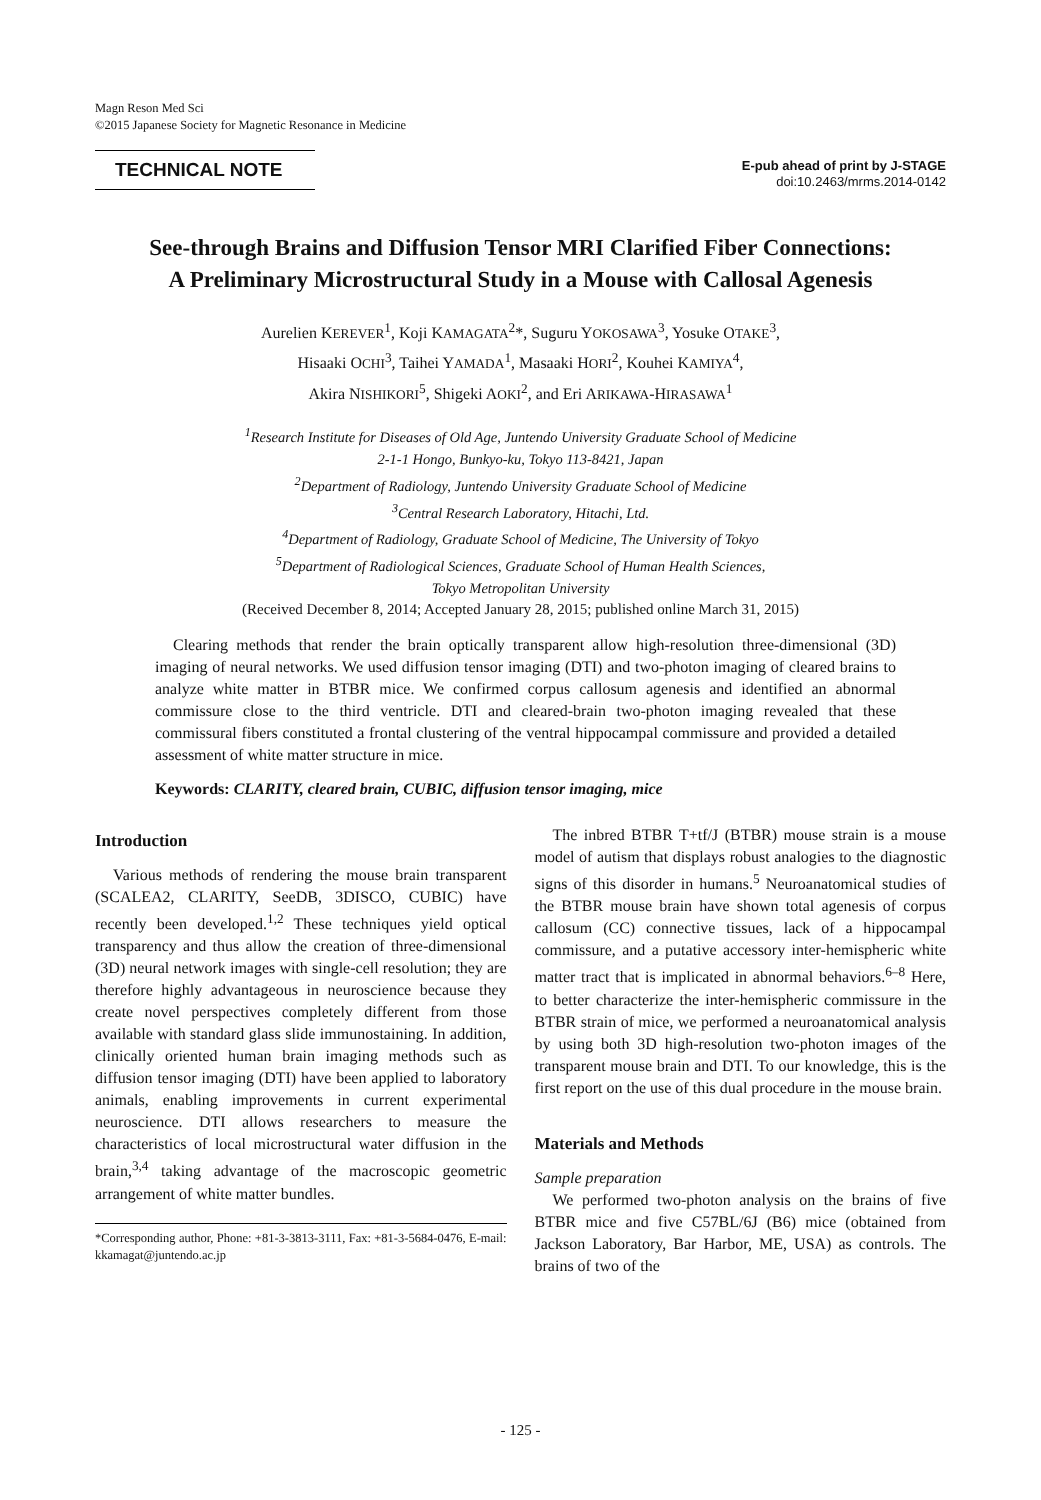Magn Reson Med Sci
©2015 Japanese Society for Magnetic Resonance in Medicine
TECHNICAL NOTE
E-pub ahead of print by J-STAGE
doi:10.2463/mrms.2014-0142
See-through Brains and Diffusion Tensor MRI Clarified Fiber Connections:
A Preliminary Microstructural Study in a Mouse with Callosal Agenesis
Aurelien KEREVER<sup>1</sup>, Koji KAMAGATA<sup>2</sup>*, Suguru YOKOSAWA<sup>3</sup>, Yosuke OTAKE<sup>3</sup>,
Hisaaki OCHI<sup>3</sup>, Taihei YAMADA<sup>1</sup>, Masaaki HORI<sup>2</sup>, Kouhei KAMIYA<sup>4</sup>,
Akira NISHIKORI<sup>5</sup>, Shigeki AOKI<sup>2</sup>, and Eri ARIKAWA-HIRASAWA<sup>1</sup>
<sup>1</sup> Research Institute for Diseases of Old Age, Juntendo University Graduate School of Medicine
2-1-1 Hongo, Bunkyo-ku, Tokyo 113-8421, Japan
<sup>2</sup> Department of Radiology, Juntendo University Graduate School of Medicine
<sup>3</sup> Central Research Laboratory, Hitachi, Ltd.
<sup>4</sup> Department of Radiology, Graduate School of Medicine, The University of Tokyo
<sup>5</sup> Department of Radiological Sciences, Graduate School of Human Health Sciences,
Tokyo Metropolitan University
(Received December 8, 2014; Accepted January 28, 2015; published online March 31, 2015)
Clearing methods that render the brain optically transparent allow high-resolution three-dimensional (3D) imaging of neural networks. We used diffusion tensor imaging (DTI) and two-photon imaging of cleared brains to analyze white matter in BTBR mice. We confirmed corpus callosum agenesis and identified an abnormal commissure close to the third ventricle. DTI and cleared-brain two-photon imaging revealed that these commissural fibers constituted a frontal clustering of the ventral hippocampal commissure and provided a detailed assessment of white matter structure in mice.
Keywords: CLARITY, cleared brain, CUBIC, diffusion tensor imaging, mice
Introduction
Various methods of rendering the mouse brain transparent (SCALEA2, CLARITY, SeeDB, 3DISCO, CUBIC) have recently been developed.<sup>1,2</sup> These techniques yield optical transparency and thus allow the creation of three-dimensional (3D) neural network images with single-cell resolution; they are therefore highly advantageous in neuroscience because they create novel perspectives completely different from those available with standard glass slide immunostaining. In addition, clinically oriented human brain imaging methods such as diffusion tensor imaging (DTI) have been applied to laboratory animals, enabling improvements in current experimental neuroscience. DTI allows researchers to measure the characteristics of local microstructural water diffusion in the brain,<sup>3,4</sup> taking advantage of the macroscopic geometric arrangement of white matter bundles.
*Corresponding author, Phone: +81-3-3813-3111, Fax: +81-3-5684-0476, E-mail: kkamagat@juntendo.ac.jp
The inbred BTBR T+tf/J (BTBR) mouse strain is a mouse model of autism that displays robust analogies to the diagnostic signs of this disorder in humans.<sup>5</sup> Neuroanatomical studies of the BTBR mouse brain have shown total agenesis of corpus callosum (CC) connective tissues, lack of a hippocampal commissure, and a putative accessory inter-hemispheric white matter tract that is implicated in abnormal behaviors.<sup>6–8</sup> Here, to better characterize the inter-hemispheric commissure in the BTBR strain of mice, we performed a neuroanatomical analysis by using both 3D high-resolution two-photon images of the transparent mouse brain and DTI. To our knowledge, this is the first report on the use of this dual procedure in the mouse brain.
Materials and Methods
Sample preparation
We performed two-photon analysis on the brains of five BTBR mice and five C57BL/6J (B6) mice (obtained from Jackson Laboratory, Bar Harbor, ME, USA) as controls. The brains of two of the
- 125 -